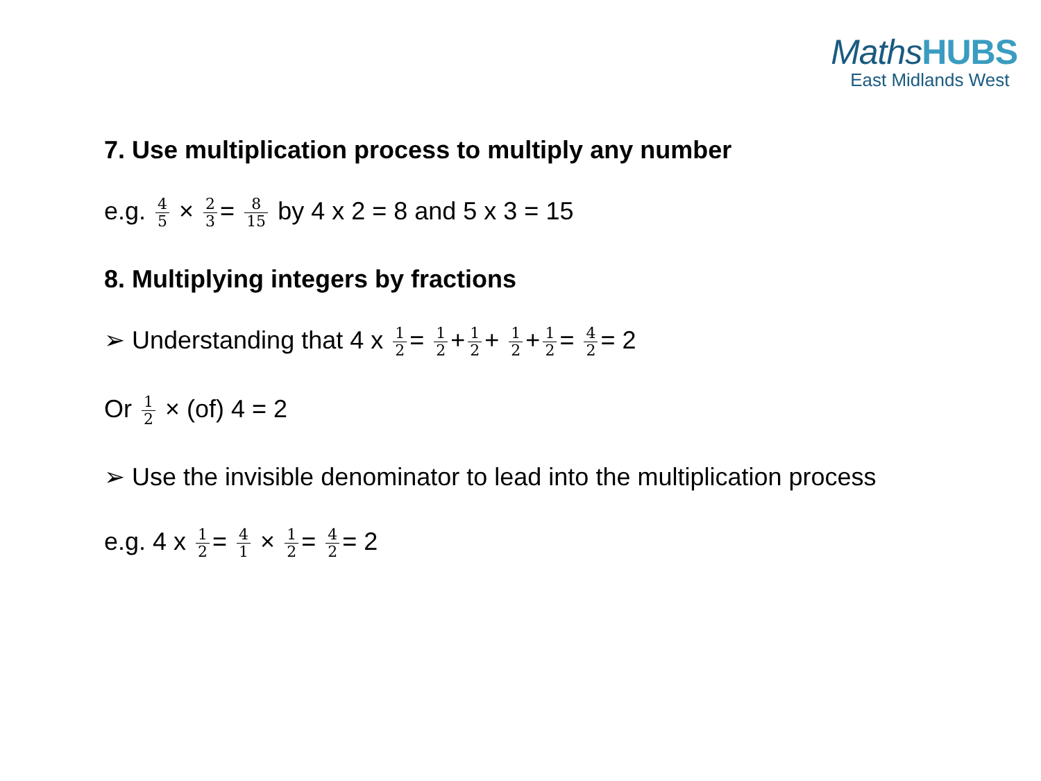MathsHUBS
East Midlands West
7. Use multiplication process to multiply any number
e.g. 4 5 × 2 3 = 8 15 by 4 x 2 = 8 and 5 x 3 = 15
8. Multiplying integers by fractions
➢ Understanding that 4 x 1 2 = 1 2 + 1 2 + 1 2 + 1 2 = 4 2 = 2
Or 1 2 × (of) 4 = 2
➢ Use the invisible denominator to lead into the multiplication process
e.g. 4 x 1 2 = 4 1 × 1 2 = 4 2 = 2